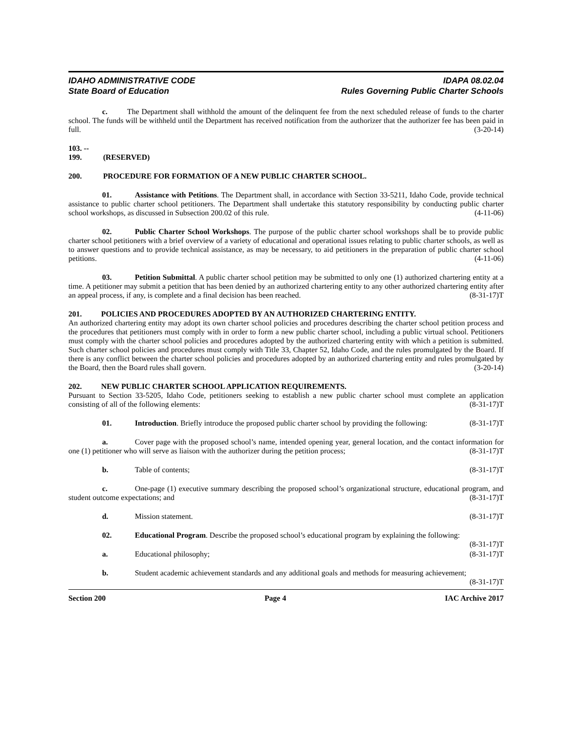IDAHO ADMINISTRATIVE CODE
State Board of Education
IDAPA 08.02.04
Rules Governing Public Charter Schools
c. The Department shall withhold the amount of the delinquent fee from the next scheduled release of funds to the charter school. The funds will be withheld until the Department has received notification from the authorizer that the authorizer fee has been paid in full. (3-20-14)
103. -- 199. (RESERVED)
200. PROCEDURE FOR FORMATION OF A NEW PUBLIC CHARTER SCHOOL.
01. Assistance with Petitions. The Department shall, in accordance with Section 33-5211, Idaho Code, provide technical assistance to public charter school petitioners. The Department shall undertake this statutory responsibility by conducting public charter school workshops, as discussed in Subsection 200.02 of this rule. (4-11-06)
02. Public Charter School Workshops. The purpose of the public charter school workshops shall be to provide public charter school petitioners with a brief overview of a variety of educational and operational issues relating to public charter schools, as well as to answer questions and to provide technical assistance, as may be necessary, to aid petitioners in the preparation of public charter school petitions. (4-11-06)
03. Petition Submittal. A public charter school petition may be submitted to only one (1) authorized chartering entity at a time. A petitioner may submit a petition that has been denied by an authorized chartering entity to any other authorized chartering entity after an appeal process, if any, is complete and a final decision has been reached. (8-31-17)T
201. POLICIES AND PROCEDURES ADOPTED BY AN AUTHORIZED CHARTERING ENTITY.
An authorized chartering entity may adopt its own charter school policies and procedures describing the charter school petition process and the procedures that petitioners must comply with in order to form a new public charter school, including a public virtual school. Petitioners must comply with the charter school policies and procedures adopted by the authorized chartering entity with which a petition is submitted. Such charter school policies and procedures must comply with Title 33, Chapter 52, Idaho Code, and the rules promulgated by the Board. If there is any conflict between the charter school policies and procedures adopted by an authorized chartering entity and rules promulgated by the Board, then the Board rules shall govern. (3-20-14)
202. NEW PUBLIC CHARTER SCHOOL APPLICATION REQUIREMENTS.
Pursuant to Section 33-5205, Idaho Code, petitioners seeking to establish a new public charter school must complete an application consisting of all of the following elements: (8-31-17)T
01. Introduction. Briefly introduce the proposed public charter school by providing the following: (8-31-17)T
a. Cover page with the proposed school’s name, intended opening year, general location, and the contact information for one (1) petitioner who will serve as liaison with the authorizer during the petition process; (8-31-17)T
b. Table of contents; (8-31-17)T
c. One-page (1) executive summary describing the proposed school’s organizational structure, educational program, and student outcome expectations; and (8-31-17)T
d. Mission statement. (8-31-17)T
02. Educational Program. Describe the proposed school’s educational program by explaining the following: (8-31-17)T
a. Educational philosophy; (8-31-17)T
b. Student academic achievement standards and any additional goals and methods for measuring achievement; (8-31-17)T
Section 200 Page 4 IAC Archive 2017